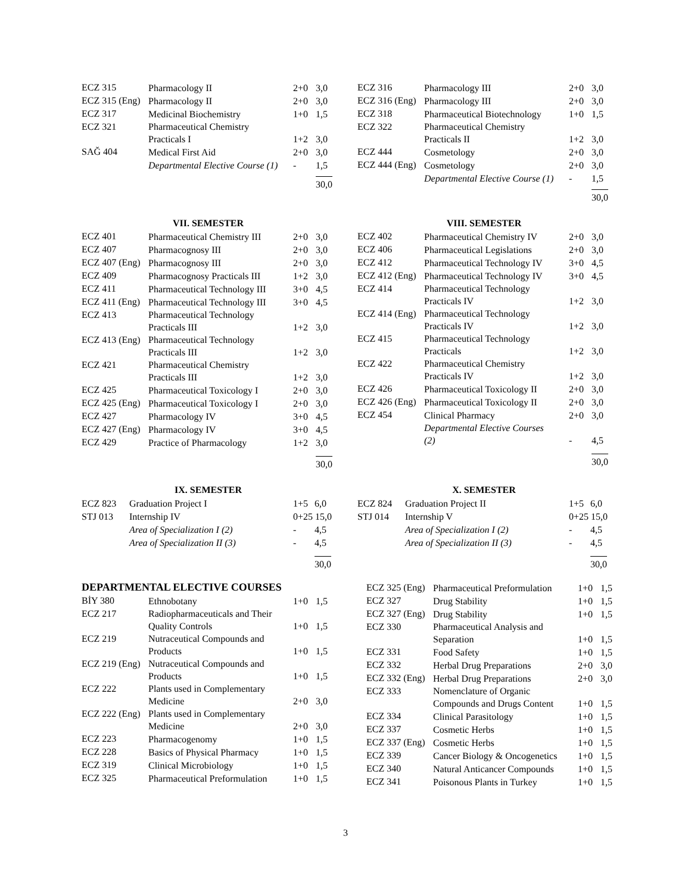| ECZ 315 | Pharmacology II | 2+0 | 3,0 |
| ECZ 315 (Eng) | Pharmacology II | 2+0 | 3,0 |
| ECZ 317 | Medicinal Biochemistry | 1+0 | 1,5 |
| ECZ 321 | Pharmaceutical Chemistry Practicals I | 1+2 | 3,0 |
| SAĞ 404 | Medical First Aid | 2+0 | 3,0 |
| | Departmental Elective Course (1) | - | 1,5 |
| | | | 30,0 |
| ECZ 316 | Pharmacology III | 2+0 | 3,0 |
| ECZ 316 (Eng) | Pharmacology III | 2+0 | 3,0 |
| ECZ 318 | Pharmaceutical Biotechnology | 1+0 | 1,5 |
| ECZ 322 | Pharmaceutical Chemistry Practicals II | 1+2 | 3,0 |
| ECZ 444 | Cosmetology | 2+0 | 3,0 |
| ECZ 444 (Eng) | Cosmetology | 2+0 | 3,0 |
| | Departmental Elective Course (1) | - | 1,5 |
| | | | 30,0 |
VII. SEMESTER
| ECZ 401 | Pharmaceutical Chemistry III | 2+0 | 3,0 |
| ECZ 407 | Pharmacognosy III | 2+0 | 3,0 |
| ECZ 407 (Eng) | Pharmacognosy III | 2+0 | 3,0 |
| ECZ 409 | Pharmacognosy Practicals III | 1+2 | 3,0 |
| ECZ 411 | Pharmaceutical Technology III | 3+0 | 4,5 |
| ECZ 411 (Eng) | Pharmaceutical Technology III | 3+0 | 4,5 |
| ECZ 413 | Pharmaceutical Technology Practicals III | 1+2 | 3,0 |
| ECZ 413 (Eng) | Pharmaceutical Technology Practicals III | 1+2 | 3,0 |
| ECZ 421 | Pharmaceutical Chemistry Practicals III | 1+2 | 3,0 |
| ECZ 425 | Pharmaceutical Toxicology I | 2+0 | 3,0 |
| ECZ 425 (Eng) | Pharmaceutical Toxicology I | 2+0 | 3,0 |
| ECZ 427 | Pharmacology IV | 3+0 | 4,5 |
| ECZ 427 (Eng) | Pharmacology IV | 3+0 | 4,5 |
| ECZ 429 | Practice of Pharmacology | 1+2 | 3,0 |
| | | | 30,0 |
VIII. SEMESTER
| ECZ 402 | Pharmaceutical Chemistry IV | 2+0 | 3,0 |
| ECZ 406 | Pharmaceutical Legislations | 2+0 | 3,0 |
| ECZ 412 | Pharmaceutical Technology IV | 3+0 | 4,5 |
| ECZ 412 (Eng) | Pharmaceutical Technology IV | 3+0 | 4,5 |
| ECZ 414 | Pharmaceutical Technology Practicals IV | 1+2 | 3,0 |
| ECZ 414 (Eng) | Pharmaceutical Technology Practicals IV | 1+2 | 3,0 |
| ECZ 415 | Pharmaceutical Technology Practicals | 1+2 | 3,0 |
| ECZ 422 | Pharmaceutical Chemistry Practicals IV | 1+2 | 3,0 |
| ECZ 426 | Pharmaceutical Toxicology II | 2+0 | 3,0 |
| ECZ 426 (Eng) | Pharmaceutical Toxicology II | 2+0 | 3,0 |
| ECZ 454 | Clinical Pharmacy | 2+0 | 3,0 |
| | Departmental Elective Courses (2) | - | 4,5 |
| | | | 30,0 |
IX. SEMESTER
| ECZ 823 | Graduation Project I | 1+5 | 6,0 |
| STJ 013 | Internship IV | 0+25 15,0 | |
| | Area of Specialization I (2) | - | 4,5 |
| | Area of Specialization II (3) | - | 4,5 |
| | | | 30,0 |
X. SEMESTER
| ECZ 824 | Graduation Project II | 1+5 | 6,0 |
| STJ 014 | Internship V | 0+25 15,0 | |
| | Area of Specialization I (2) | - | 4,5 |
| | Area of Specialization II (3) | - | 4,5 |
| | | | 30,0 |
DEPARTMENTAL ELECTIVE COURSES
| BİY 380 | Ethnobotany | 1+0 | 1,5 |
| ECZ 217 | Radiopharmaceuticals and Their Quality Controls | 1+0 | 1,5 |
| ECZ 219 | Nutraceutical Compounds and Products | 1+0 | 1,5 |
| ECZ 219 (Eng) | Nutraceutical Compounds and Products | 1+0 | 1,5 |
| ECZ 222 | Plants used in Complementary Medicine | 2+0 | 3,0 |
| ECZ 222 (Eng) | Plants used in Complementary Medicine | 2+0 | 3,0 |
| ECZ 223 | Pharmacogenomy | 1+0 | 1,5 |
| ECZ 228 | Basics of Physical Pharmacy | 1+0 | 1,5 |
| ECZ 319 | Clinical Microbiology | 1+0 | 1,5 |
| ECZ 325 | Pharmaceutical Preformulation | 1+0 | 1,5 |
| ECZ 325 (Eng) | Pharmaceutical Preformulation | 1+0 | 1,5 |
| ECZ 327 | Drug Stability | 1+0 | 1,5 |
| ECZ 327 (Eng) | Drug Stability | 1+0 | 1,5 |
| ECZ 330 | Pharmaceutical Analysis and Separation | 1+0 | 1,5 |
| ECZ 331 | Food Safety | 1+0 | 1,5 |
| ECZ 332 | Herbal Drug Preparations | 2+0 | 3,0 |
| ECZ 332 (Eng) | Herbal Drug Preparations | 2+0 | 3,0 |
| ECZ 333 | Nomenclature of Organic Compounds and Drugs Content | 1+0 | 1,5 |
| ECZ 334 | Clinical Parasitology | 1+0 | 1,5 |
| ECZ 337 | Cosmetic Herbs | 1+0 | 1,5 |
| ECZ 337 (Eng) | Cosmetic Herbs | 1+0 | 1,5 |
| ECZ 339 | Cancer Biology & Oncogenetics | 1+0 | 1,5 |
| ECZ 340 | Natural Anticancer Compounds | 1+0 | 1,5 |
| ECZ 341 | Poisonous Plants in Turkey | 1+0 | 1,5 |
3